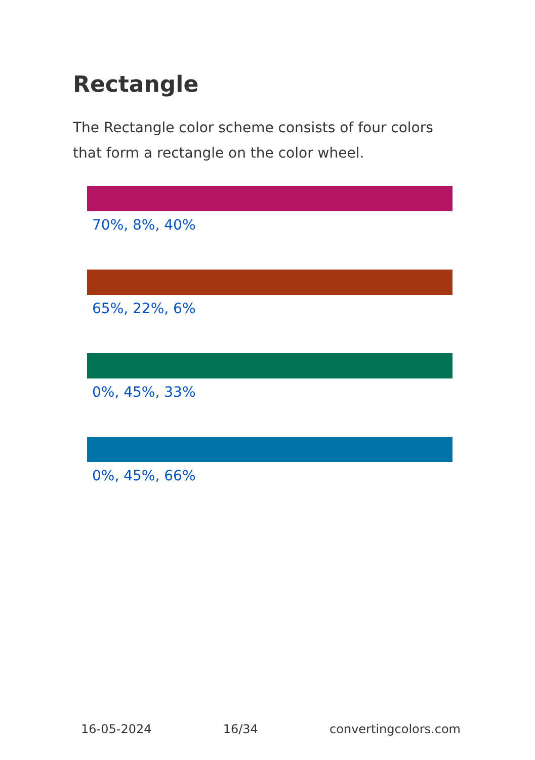Rectangle
The Rectangle color scheme consists of four colors that form a rectangle on the color wheel.
70%, 8%, 40%
65%, 22%, 6%
0%, 45%, 33%
0%, 45%, 66%
16-05-2024 16/34 convertingcolors.com